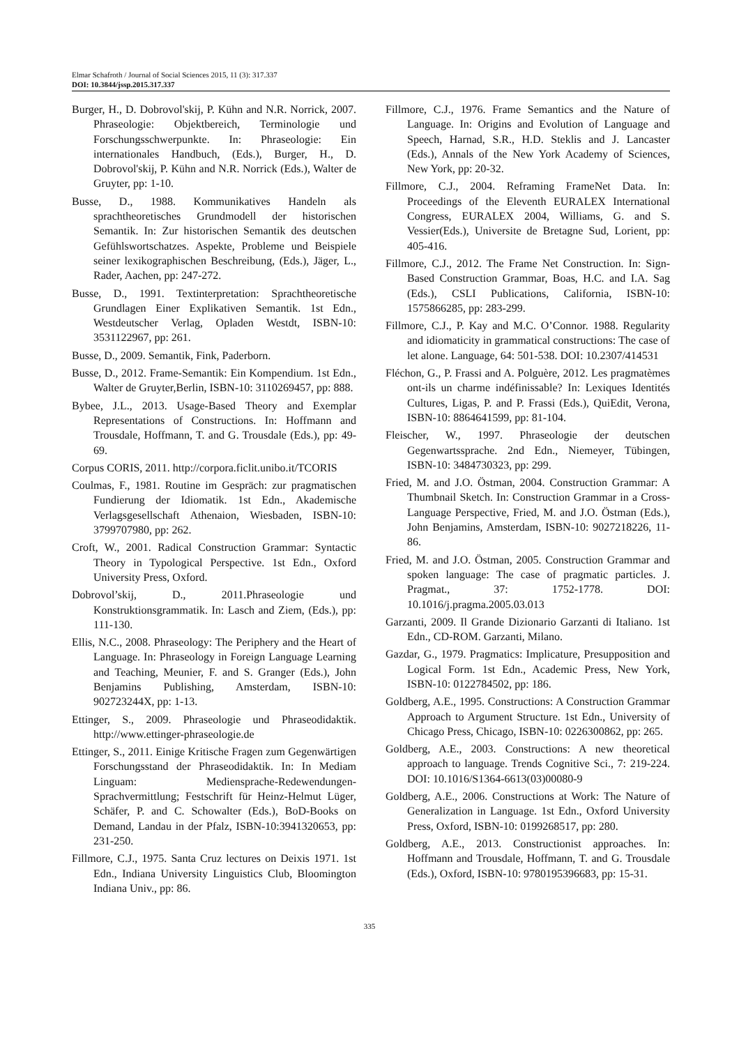Elmar Schafroth / Journal of Social Sciences 2015, 11 (3): 317.337
DOI: 10.3844/jssp.2015.317.337
Burger, H., D. Dobrovol'skij, P. Kühn and N.R. Norrick, 2007. Phraseologie: Objektbereich, Terminologie und Forschungsschwerpunkte. In: Phraseologie: Ein internationales Handbuch, (Eds.), Burger, H., D. Dobrovol'skij, P. Kühn and N.R. Norrick (Eds.), Walter de Gruyter, pp: 1-10.
Busse, D., 1988. Kommunikatives Handeln als sprachtheoretisches Grundmodell der historischen Semantik. In: Zur historischen Semantik des deutschen Gefühlswortschatzes. Aspekte, Probleme und Beispiele seiner lexikographischen Beschreibung, (Eds.), Jäger, L., Rader, Aachen, pp: 247-272.
Busse, D., 1991. Textinterpretation: Sprachtheoretische Grundlagen Einer Explikativen Semantik. 1st Edn., Westdeutscher Verlag, Opladen Westdt, ISBN-10: 3531122967, pp: 261.
Busse, D., 2009. Semantik, Fink, Paderborn.
Busse, D., 2012. Frame-Semantik: Ein Kompendium. 1st Edn., Walter de Gruyter,Berlin, ISBN-10: 3110269457, pp: 888.
Bybee, J.L., 2013. Usage-Based Theory and Exemplar Representations of Constructions. In: Hoffmann and Trousdale, Hoffmann, T. and G. Trousdale (Eds.), pp: 49-69.
Corpus CORIS, 2011. http://corpora.ficlit.unibo.it/TCORIS
Coulmas, F., 1981. Routine im Gespräch: zur pragmatischen Fundierung der Idiomatik. 1st Edn., Akademische Verlagsgesellschaft Athenaion, Wiesbaden, ISBN-10: 3799707980, pp: 262.
Croft, W., 2001. Radical Construction Grammar: Syntactic Theory in Typological Perspective. 1st Edn., Oxford University Press, Oxford.
Dobrovol’skij, D., 2011.Phraseologie und Konstruktionsgrammatik. In: Lasch and Ziem, (Eds.), pp: 111-130.
Ellis, N.C., 2008. Phraseology: The Periphery and the Heart of Language. In: Phraseology in Foreign Language Learning and Teaching, Meunier, F. and S. Granger (Eds.), John Benjamins Publishing, Amsterdam, ISBN-10: 902723244X, pp: 1-13.
Ettinger, S., 2009. Phraseologie und Phraseodidaktik. http://www.ettinger-phraseologie.de
Ettinger, S., 2011. Einige Kritische Fragen zum Gegenwärtigen Forschungsstand der Phraseodidaktik. In: In Mediam Linguam: Mediensprache-Redewendungen-Sprachvermittlung; Festschrift für Heinz-Helmut Lüger, Schäfer, P. and C. Schowalter (Eds.), BoD-Books on Demand, Landau in der Pfalz, ISBN-10:3941320653, pp: 231-250.
Fillmore, C.J., 1975. Santa Cruz lectures on Deixis 1971. 1st Edn., Indiana University Linguistics Club, Bloomington Indiana Univ., pp: 86.
Fillmore, C.J., 1976. Frame Semantics and the Nature of Language. In: Origins and Evolution of Language and Speech, Harnad, S.R., H.D. Steklis and J. Lancaster (Eds.), Annals of the New York Academy of Sciences, New York, pp: 20-32.
Fillmore, C.J., 2004. Reframing FrameNet Data. In: Proceedings of the Eleventh EURALEX International Congress, EURALEX 2004, Williams, G. and S. Vessier(Eds.), Universite de Bretagne Sud, Lorient, pp: 405-416.
Fillmore, C.J., 2012. The Frame Net Construction. In: Sign-Based Construction Grammar, Boas, H.C. and I.A. Sag (Eds.), CSLI Publications, California, ISBN-10: 1575866285, pp: 283-299.
Fillmore, C.J., P. Kay and M.C. O’Connor. 1988. Regularity and idiomaticity in grammatical constructions: The case of let alone. Language, 64: 501-538. DOI: 10.2307/414531
Fléchon, G., P. Frassi and A. Polguère, 2012. Les pragmatèmes ont-ils un charme indéfinissable? In: Lexiques Identités Cultures, Ligas, P. and P. Frassi (Eds.), QuiEdit, Verona, ISBN-10: 8864641599, pp: 81-104.
Fleischer, W., 1997. Phraseologie der deutschen Gegenwartssprache. 2nd Edn., Niemeyer, Tübingen, ISBN-10: 3484730323, pp: 299.
Fried, M. and J.O. Östman, 2004. Construction Grammar: A Thumbnail Sketch. In: Construction Grammar in a Cross-Language Perspective, Fried, M. and J.O. Östman (Eds.), John Benjamins, Amsterdam, ISBN-10: 9027218226, 11-86.
Fried, M. and J.O. Östman, 2005. Construction Grammar and spoken language: The case of pragmatic particles. J. Pragmat., 37: 1752-1778. DOI: 10.1016/j.pragma.2005.03.013
Garzanti, 2009. Il Grande Dizionario Garzanti di Italiano. 1st Edn., CD-ROM. Garzanti, Milano.
Gazdar, G., 1979. Pragmatics: Implicature, Presupposition and Logical Form. 1st Edn., Academic Press, New York, ISBN-10: 0122784502, pp: 186.
Goldberg, A.E., 1995. Constructions: A Construction Grammar Approach to Argument Structure. 1st Edn., University of Chicago Press, Chicago, ISBN-10: 0226300862, pp: 265.
Goldberg, A.E., 2003. Constructions: A new theoretical approach to language. Trends Cognitive Sci., 7: 219-224. DOI: 10.1016/S1364-6613(03)00080-9
Goldberg, A.E., 2006. Constructions at Work: The Nature of Generalization in Language. 1st Edn., Oxford University Press, Oxford, ISBN-10: 0199268517, pp: 280.
Goldberg, A.E., 2013. Constructionist approaches. In: Hoffmann and Trousdale, Hoffmann, T. and G. Trousdale (Eds.), Oxford, ISBN-10: 9780195396683, pp: 15-31.
335